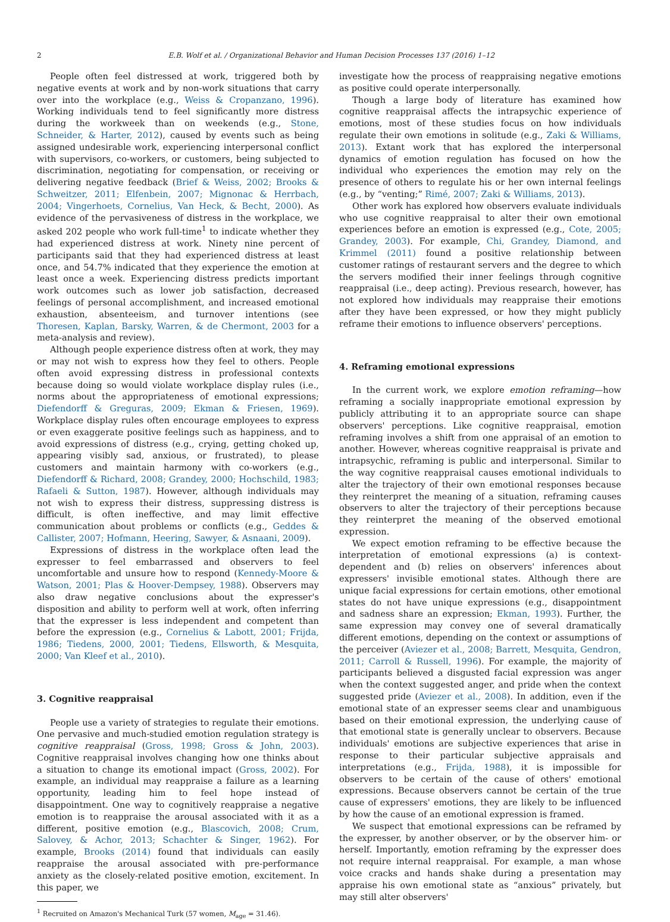2 E.B. Wolf et al. / Organizational Behavior and Human Decision Processes 137 (2016) 1–12
People often feel distressed at work, triggered both by negative events at work and by non-work situations that carry over into the workplace (e.g., Weiss & Cropanzano, 1996). Working individuals tend to feel significantly more distress during the workweek than on weekends (e.g., Stone, Schneider, & Harter, 2012), caused by events such as being assigned undesirable work, experiencing interpersonal conflict with supervisors, co-workers, or customers, being subjected to discrimination, negotiating for compensation, or receiving or delivering negative feedback (Brief & Weiss, 2002; Brooks & Schweitzer, 2011; Elfenbein, 2007; Mignonac & Herrbach, 2004; Vingerhoets, Cornelius, Van Heck, & Becht, 2000). As evidence of the pervasiveness of distress in the workplace, we asked 202 people who work full-time<sup>1</sup> to indicate whether they had experienced distress at work. Ninety nine percent of participants said that they had experienced distress at least once, and 54.7% indicated that they experience the emotion at least once a week. Experiencing distress predicts important work outcomes such as lower job satisfaction, decreased feelings of personal accomplishment, and increased emotional exhaustion, absenteeism, and turnover intentions (see Thoresen, Kaplan, Barsky, Warren, & de Chermont, 2003 for a meta-analysis and review).
Although people experience distress often at work, they may or may not wish to express how they feel to others. People often avoid expressing distress in professional contexts because doing so would violate workplace display rules (i.e., norms about the appropriateness of emotional expressions; Diefendorff & Greguras, 2009; Ekman & Friesen, 1969). Workplace display rules often encourage employees to express or even exaggerate positive feelings such as happiness, and to avoid expressions of distress (e.g., crying, getting choked up, appearing visibly sad, anxious, or frustrated), to please customers and maintain harmony with co-workers (e.g., Diefendorff & Richard, 2008; Grandey, 2000; Hochschild, 1983; Rafaeli & Sutton, 1987). However, although individuals may not wish to express their distress, suppressing distress is difficult, is often ineffective, and may limit effective communication about problems or conflicts (e.g., Geddes & Callister, 2007; Hofmann, Heering, Sawyer, & Asnaani, 2009).
Expressions of distress in the workplace often lead the expresser to feel embarrassed and observers to feel uncomfortable and unsure how to respond (Kennedy-Moore & Watson, 2001; Plas & Hoover-Dempsey, 1988). Observers may also draw negative conclusions about the expresser's disposition and ability to perform well at work, often inferring that the expresser is less independent and competent than before the expression (e.g., Cornelius & Labott, 2001; Frijda, 1986; Tiedens, 2000, 2001; Tiedens, Ellsworth, & Mesquita, 2000; Van Kleef et al., 2010).
3. Cognitive reappraisal
People use a variety of strategies to regulate their emotions. One pervasive and much-studied emotion regulation strategy is cognitive reappraisal (Gross, 1998; Gross & John, 2003). Cognitive reappraisal involves changing how one thinks about a situation to change its emotional impact (Gross, 2002). For example, an individual may reappraise a failure as a learning opportunity, leading him to feel hope instead of disappointment. One way to cognitively reappraise a negative emotion is to reappraise the arousal associated with it as a different, positive emotion (e.g., Blascovich, 2008; Crum, Salovey, & Achor, 2013; Schachter & Singer, 1962). For example, Brooks (2014) found that individuals can easily reappraise the arousal associated with pre-performance anxiety as the closely-related positive emotion, excitement. In this paper, we
<sup>1</sup> Recruited on Amazon's Mechanical Turk (57 women, M<sub>age</sub> = 31.46).
investigate how the process of reappraising negative emotions as positive could operate interpersonally.
Though a large body of literature has examined how cognitive reappraisal affects the intrapsychic experience of emotions, most of these studies focus on how individuals regulate their own emotions in solitude (e.g., Zaki & Williams, 2013). Extant work that has explored the interpersonal dynamics of emotion regulation has focused on how the individual who experiences the emotion may rely on the presence of others to regulate his or her own internal feelings (e.g., by “venting;” Rimé, 2007; Zaki & Williams, 2013).
Other work has explored how observers evaluate individuals who use cognitive reappraisal to alter their own emotional experiences before an emotion is expressed (e.g., Cote, 2005; Grandey, 2003). For example, Chi, Grandey, Diamond, and Krimmel (2011) found a positive relationship between customer ratings of restaurant servers and the degree to which the servers modified their inner feelings through cognitive reappraisal (i.e., deep acting). Previous research, however, has not explored how individuals may reappraise their emotions after they have been expressed, or how they might publicly reframe their emotions to influence observers' perceptions.
4. Reframing emotional expressions
In the current work, we explore emotion reframing—how reframing a socially inappropriate emotional expression by publicly attributing it to an appropriate source can shape observers' perceptions. Like cognitive reappraisal, emotion reframing involves a shift from one appraisal of an emotion to another. However, whereas cognitive reappraisal is private and intrapsychic, reframing is public and interpersonal. Similar to the way cognitive reappraisal causes emotional individuals to alter the trajectory of their own emotional responses because they reinterpret the meaning of a situation, reframing causes observers to alter the trajectory of their perceptions because they reinterpret the meaning of the observed emotional expression.
We expect emotion reframing to be effective because the interpretation of emotional expressions (a) is context-dependent and (b) relies on observers' inferences about expressers' invisible emotional states. Although there are unique facial expressions for certain emotions, other emotional states do not have unique expressions (e.g., disappointment and sadness share an expression; Ekman, 1993). Further, the same expression may convey one of several dramatically different emotions, depending on the context or assumptions of the perceiver (Aviezer et al., 2008; Barrett, Mesquita, Gendron, 2011; Carroll & Russell, 1996). For example, the majority of participants believed a disgusted facial expression was anger when the context suggested anger, and pride when the context suggested pride (Aviezer et al., 2008). In addition, even if the emotional state of an expresser seems clear and unambiguous based on their emotional expression, the underlying cause of that emotional state is generally unclear to observers. Because individuals' emotions are subjective experiences that arise in response to their particular subjective appraisals and interpretations (e.g., Frijda, 1988), it is impossible for observers to be certain of the cause of others' emotional expressions. Because observers cannot be certain of the true cause of expressers' emotions, they are likely to be influenced by how the cause of an emotional expression is framed.
We suspect that emotional expressions can be reframed by the expresser, by another observer, or by the observer him- or herself. Importantly, emotion reframing by the expresser does not require internal reappraisal. For example, a man whose voice cracks and hands shake during a presentation may appraise his own emotional state as “anxious” privately, but may still alter observers'